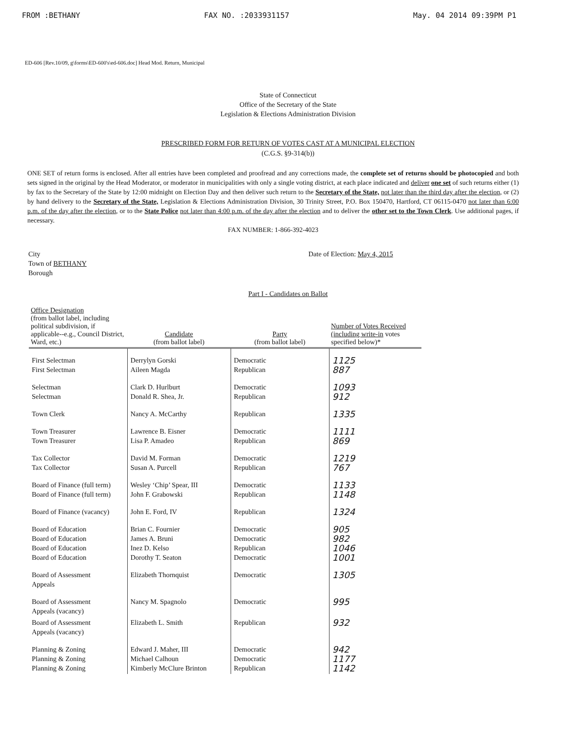FROM :BETHANY FAX NO. :2033931157 May. 04 2014 09:39PM P1
ED-606 [Rev.10/09, g\forms\ED-600's\ed-606.doc] Head Mod. Return, Municipal
State of Connecticut
Office of the Secretary of the State
Legislation & Elections Administration Division
PRESCRIBED FORM FOR RETURN OF VOTES CAST AT A MUNICIPAL ELECTION
(C.G.S. §9-314(b))
ONE SET of return forms is enclosed. After all entries have been completed and proofread and any corrections made, the complete set of returns should be photocopied and both sets signed in the original by the Head Moderator, or moderator in municipalities with only a single voting district, at each place indicated and deliver one set of such returns either (1) by fax to the Secretary of the State by 12:00 midnight on Election Day and then deliver such return to the Secretary of the State, not later than the third day after the election, or (2) by hand delivery to the Secretary of the State, Legislation & Elections Administration Division, 30 Trinity Street, P.O. Box 150470, Hartford, CT 06115-0470 not later than 6:00 p.m. of the day after the election, or to the State Police not later than 4:00 p.m. of the day after the election and to deliver the other set to the Town Clerk. Use additional pages, if necessary.
FAX NUMBER: 1-866-392-4023
City
Town of BETHANY
Borough
Date of Election: May 4, 2015
Part I - Candidates on Ballot
| Office Designation (from ballot label, including political subdivision, if applicable--e.g., Council District, Ward, etc.) | Candidate (from ballot label) | Party (from ballot label) | Number of Votes Received (including write-in votes specified below)* |
| --- | --- | --- | --- |
| First Selectman First Selectman | Derrylyn Gorski Aileen Magda | Democratic Republican | 1125 887 |
| Selectman Selectman | Clark D. Hurlburt Donald R. Shea, Jr. | Democratic Republican | 1093 912 |
| Town Clerk | Nancy A. McCarthy | Republican | 1335 |
| Town Treasurer Town Treasurer | Lawrence B. Eisner Lisa P. Amadeo | Democratic Republican | 1111 869 |
| Tax Collector Tax Collector | David M. Forman Susan A. Purcell | Democratic Republican | 1219 767 |
| Board of Finance (full term) Board of Finance (full term) | Wesley ‘Chip’ Spear, III John F. Grabowski | Democratic Republican | 1133 1148 |
| Board of Finance (vacancy) | John E. Ford, IV | Republican | 1324 |
| Board of Education Board of Education Board of Education Board of Education | Brian C. Fournier James A. Bruni Inez D. Kelso Dorothy T. Seaton | Democratic Democratic Republican Democratic | 905 982 1046 1001 |
| Board of Assessment Appeals | Elizabeth Thornquist | Democratic | 1305 |
| Board of Assessment Appeals (vacancy) | Nancy M. Spagnolo | Democratic | 995 |
| Board of Assessment Appeals (vacancy) | Elizabeth L. Smith | Republican | 932 |
| Planning & Zoning Planning & Zoning Planning & Zoning | Edward J. Maher, III Michael Calhoun Kimberly McClure Brinton | Democratic Democratic Republican | 942 1177 1142 |